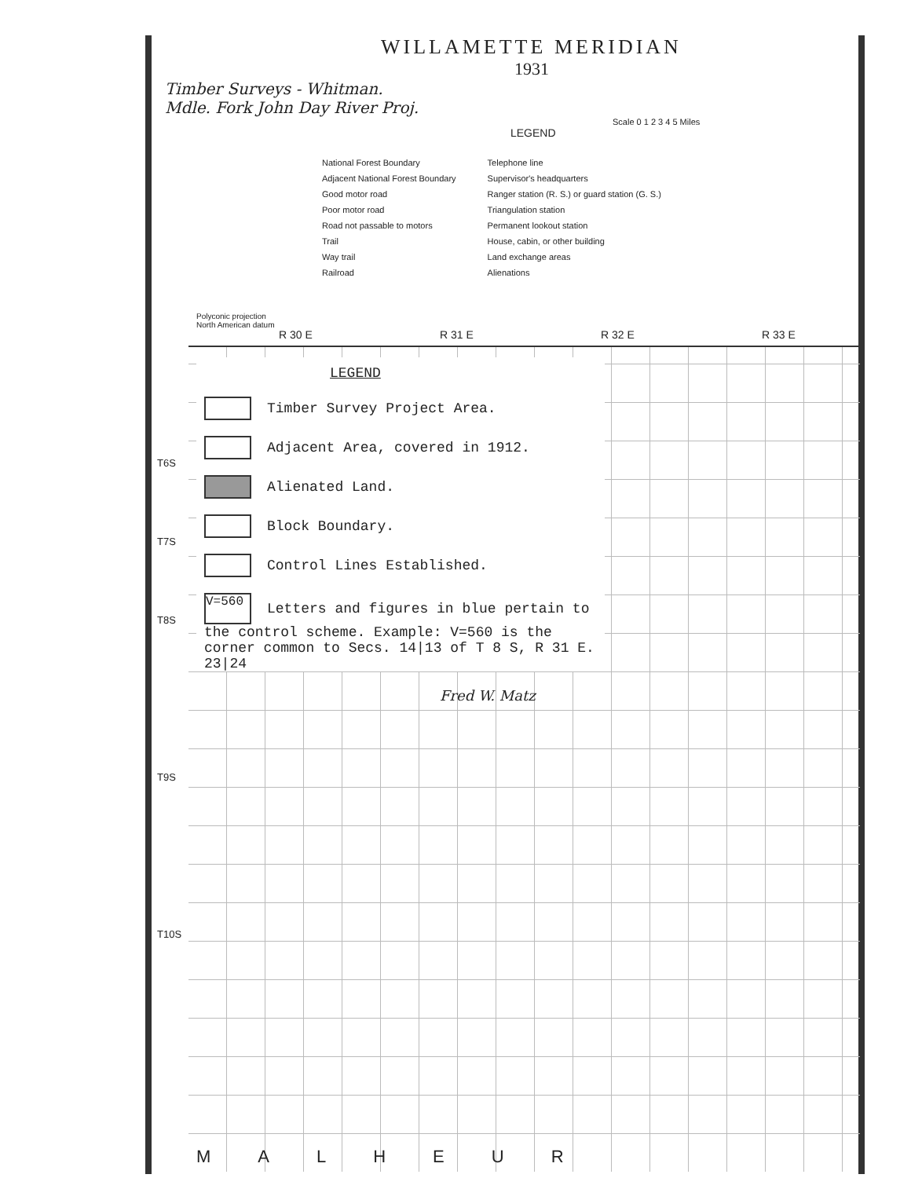WILLAMETTE MERIDIAN
1931
Timber Surveys - Whitman.
Mdle. Fork John Day River Proj.
Scale 0 1 2 3 4 5 Miles
LEGEND
National Forest Boundary
Adjacent National Forest Boundary
Good motor road
Poor motor road
Road not passable to motors
Trail
Way trail
Railroad
Telephone line
Supervisor's headquarters
Ranger station (R. S.) or guard station (G. S.)
Triangulation station
Permanent lookout station
House, cabin, or other building
Land exchange areas
Alienations
Polyconic projection
North American datum
R 30 E R 31 E R 32 E R 33 E
LEGEND
Timber Survey Project Area.
Adjacent Area, covered in 1912.
Alienated Land.
Block Boundary.
Control Lines Established.
V=560 Letters and figures in blue pertain to the control scheme. Example: V=560 is the corner common to Secs. 14|13 of T 8 S, R 31 E. 23|24
Fred W. Matz
T6S
T7S
T8S
T9S
T10S
MALHEUR